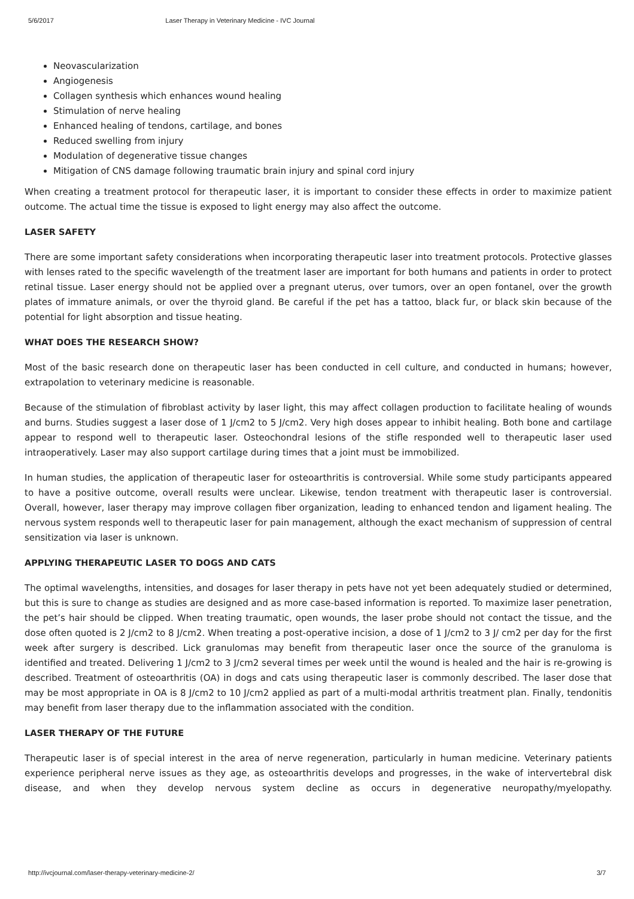5/6/2017 Laser Therapy in Veterinary Medicine - IVC Journal
Neovascularization
Angiogenesis
Collagen synthesis which enhances wound healing
Stimulation of nerve healing
Enhanced healing of tendons, cartilage, and bones
Reduced swelling from injury
Modulation of degenerative tissue changes
Mitigation of CNS damage following traumatic brain injury and spinal cord injury
When creating a treatment protocol for therapeutic laser, it is important to consider these effects in order to maximize patient outcome. The actual time the tissue is exposed to light energy may also affect the outcome.
LASER SAFETY
There are some important safety considerations when incorporating therapeutic laser into treatment protocols. Protective glasses with lenses rated to the specific wavelength of the treatment laser are important for both humans and patients in order to protect retinal tissue. Laser energy should not be applied over a pregnant uterus, over tumors, over an open fontanel, over the growth plates of immature animals, or over the thyroid gland. Be careful if the pet has a tattoo, black fur, or black skin because of the potential for light absorption and tissue heating.
WHAT DOES THE RESEARCH SHOW?
Most of the basic research done on therapeutic laser has been conducted in cell culture, and conducted in humans; however, extrapolation to veterinary medicine is reasonable.
Because of the stimulation of fibroblast activity by laser light, this may affect collagen production to facilitate healing of wounds and burns. Studies suggest a laser dose of 1 J/cm2 to 5 J/cm2. Very high doses appear to inhibit healing. Both bone and cartilage appear to respond well to therapeutic laser. Osteochondral lesions of the stifle responded well to therapeutic laser used intraoperatively. Laser may also support cartilage during times that a joint must be immobilized.
In human studies, the application of therapeutic laser for osteoarthritis is controversial. While some study participants appeared to have a positive outcome, overall results were unclear. Likewise, tendon treatment with therapeutic laser is controversial. Overall, however, laser therapy may improve collagen fiber organization, leading to enhanced tendon and ligament healing. The nervous system responds well to therapeutic laser for pain management, although the exact mechanism of suppression of central sensitization via laser is unknown.
APPLYING THERAPEUTIC LASER TO DOGS AND CATS
The optimal wavelengths, intensities, and dosages for laser therapy in pets have not yet been adequately studied or determined, but this is sure to change as studies are designed and as more case-based information is reported. To maximize laser penetration, the pet’s hair should be clipped. When treating traumatic, open wounds, the laser probe should not contact the tissue, and the dose often quoted is 2 J/cm2 to 8 J/cm2. When treating a post-operative incision, a dose of 1 J/cm2 to 3 J/ cm2 per day for the first week after surgery is described. Lick granulomas may benefit from therapeutic laser once the source of the granuloma is identified and treated. Delivering 1 J/cm2 to 3 J/cm2 several times per week until the wound is healed and the hair is re-growing is described. Treatment of osteoarthritis (OA) in dogs and cats using therapeutic laser is commonly described. The laser dose that may be most appropriate in OA is 8 J/cm2 to 10 J/cm2 applied as part of a multi-modal arthritis treatment plan. Finally, tendonitis may benefit from laser therapy due to the inflammation associated with the condition.
LASER THERAPY OF THE FUTURE
Therapeutic laser is of special interest in the area of nerve regeneration, particularly in human medicine. Veterinary patients experience peripheral nerve issues as they age, as osteoarthritis develops and progresses, in the wake of intervertebral disk disease, and when they develop nervous system decline as occurs in degenerative neuropathy/myelopathy.
http://ivcjournal.com/laser-therapy-veterinary-medicine-2/ 3/7